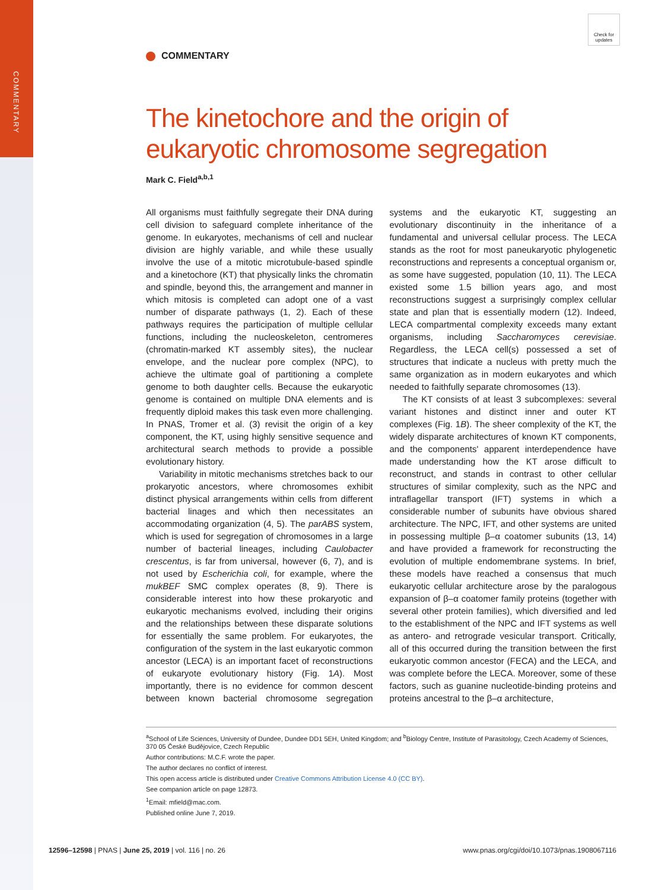COMMENTARY
Check for updates
COMMENTARY
The kinetochore and the origin of eukaryotic chromosome segregation
Mark C. Field<sup>a,b,1</sup>
All organisms must faithfully segregate their DNA during cell division to safeguard complete inheritance of the genome. In eukaryotes, mechanisms of cell and nuclear division are highly variable, and while these usually involve the use of a mitotic microtubule-based spindle and a kinetochore (KT) that physically links the chromatin and spindle, beyond this, the arrangement and manner in which mitosis is completed can adopt one of a vast number of disparate pathways (1, 2). Each of these pathways requires the participation of multiple cellular functions, including the nucleoskeleton, centromeres (chromatin-marked KT assembly sites), the nuclear envelope, and the nuclear pore complex (NPC), to achieve the ultimate goal of partitioning a complete genome to both daughter cells. Because the eukaryotic genome is contained on multiple DNA elements and is frequently diploid makes this task even more challenging. In PNAS, Tromer et al. (3) revisit the origin of a key component, the KT, using highly sensitive sequence and architectural search methods to provide a possible evolutionary history.
Variability in mitotic mechanisms stretches back to our prokaryotic ancestors, where chromosomes exhibit distinct physical arrangements within cells from different bacterial linages and which then necessitates an accommodating organization (4, 5). The parABS system, which is used for segregation of chromosomes in a large number of bacterial lineages, including Caulobacter crescentus, is far from universal, however (6, 7), and is not used by Escherichia coli, for example, where the mukBEF SMC complex operates (8, 9). There is considerable interest into how these prokaryotic and eukaryotic mechanisms evolved, including their origins and the relationships between these disparate solutions for essentially the same problem. For eukaryotes, the configuration of the system in the last eukaryotic common ancestor (LECA) is an important facet of reconstructions of eukaryote evolutionary history (Fig. 1A). Most importantly, there is no evidence for common descent between known bacterial chromosome segregation systems and the eukaryotic KT, suggesting an evolutionary discontinuity in the inheritance of a fundamental and universal cellular process. The LECA stands as the root for most paneukaryotic phylogenetic reconstructions and represents a conceptual organism or, as some have suggested, population (10, 11). The LECA existed some 1.5 billion years ago, and most reconstructions suggest a surprisingly complex cellular state and plan that is essentially modern (12). Indeed, LECA compartmental complexity exceeds many extant organisms, including Saccharomyces cerevisiae. Regardless, the LECA cell(s) possessed a set of structures that indicate a nucleus with pretty much the same organization as in modern eukaryotes and which needed to faithfully separate chromosomes (13).
The KT consists of at least 3 subcomplexes: several variant histones and distinct inner and outer KT complexes (Fig. 1B). The sheer complexity of the KT, the widely disparate architectures of known KT components, and the components' apparent interdependence have made understanding how the KT arose difficult to reconstruct, and stands in contrast to other cellular structures of similar complexity, such as the NPC and intraflagellar transport (IFT) systems in which a considerable number of subunits have obvious shared architecture. The NPC, IFT, and other systems are united in possessing multiple β–α coatomer subunits (13, 14) and have provided a framework for reconstructing the evolution of multiple endomembrane systems. In brief, these models have reached a consensus that much eukaryotic cellular architecture arose by the paralogous expansion of β–α coatomer family proteins (together with several other protein families), which diversified and led to the establishment of the NPC and IFT systems as well as antero- and retrograde vesicular transport. Critically, all of this occurred during the transition between the first eukaryotic common ancestor (FECA) and the LECA, and was complete before the LECA. Moreover, some of these factors, such as guanine nucleotide-binding proteins and proteins ancestral to the β–α architecture,
<sup>a</sup> School of Life Sciences, University of Dundee, Dundee DD1 5EH, United Kingdom; and <sup>b</sup>Biology Centre, Institute of Parasitology, Czech Academy of Sciences, 370 05 České Budějovice, Czech Republic
Author contributions: M.C.F. wrote the paper.
The author declares no conflict of interest.
This open access article is distributed under Creative Commons Attribution License 4.0 (CC BY).
See companion article on page 12873.
<sup>1</sup> Email: mfield@mac.com.
Published online June 7, 2019.
12596–12598 | PNAS | June 25, 2019 | vol. 116 | no. 26 www.pnas.org/cgi/doi/10.1073/pnas.1908067116